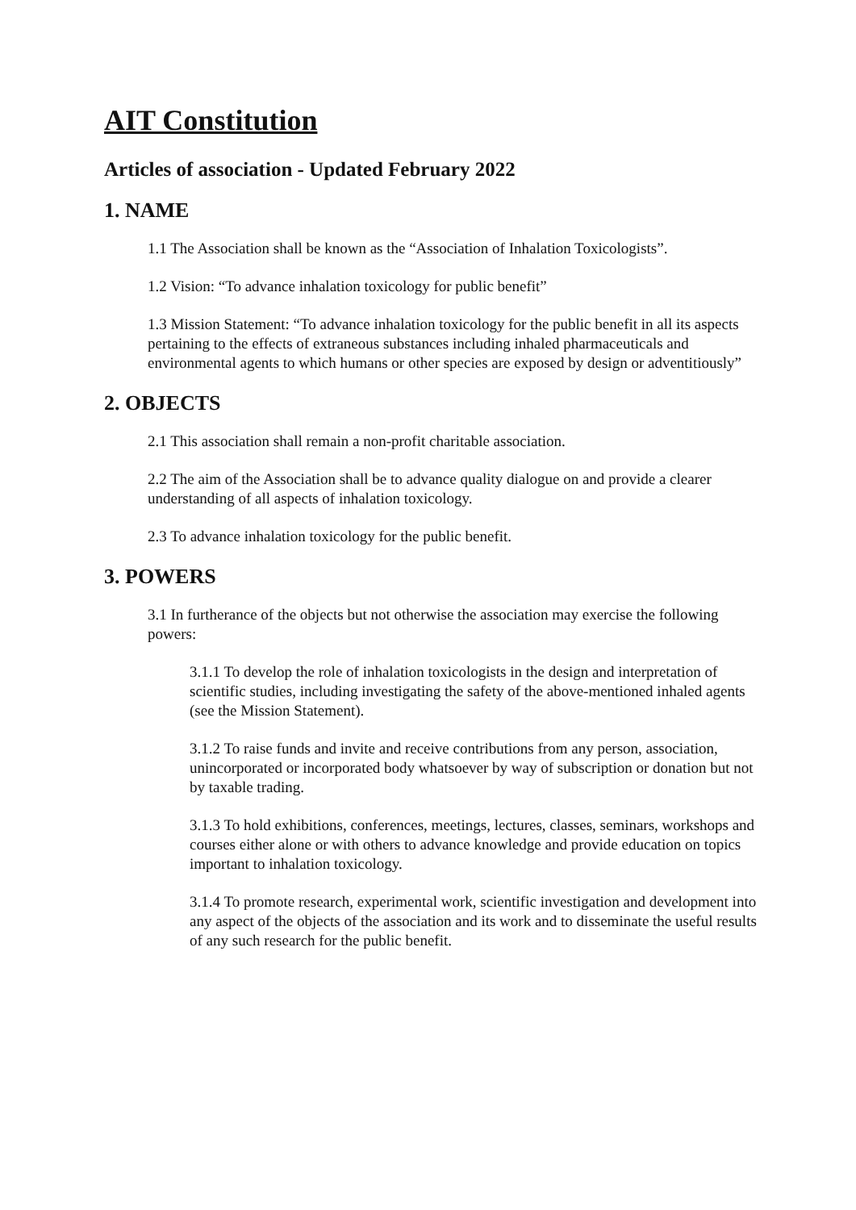AIT Constitution
Articles of association - Updated February 2022
1. NAME
1.1 The Association shall be known as the “Association of Inhalation Toxicologists”.
1.2 Vision: “To advance inhalation toxicology for public benefit”
1.3 Mission Statement: “To advance inhalation toxicology for the public benefit in all its aspects pertaining to the effects of extraneous substances including inhaled pharmaceuticals and environmental agents to which humans or other species are exposed by design or adventitiously”
2. OBJECTS
2.1 This association shall remain a non-profit charitable association.
2.2 The aim of the Association shall be to advance quality dialogue on and provide a clearer understanding of all aspects of inhalation toxicology.
2.3 To advance inhalation toxicology for the public benefit.
3. POWERS
3.1 In furtherance of the objects but not otherwise the association may exercise the following powers:
3.1.1 To develop the role of inhalation toxicologists in the design and interpretation of scientific studies, including investigating the safety of the above-mentioned inhaled agents (see the Mission Statement).
3.1.2 To raise funds and invite and receive contributions from any person, association, unincorporated or incorporated body whatsoever by way of subscription or donation but not by taxable trading.
3.1.3 To hold exhibitions, conferences, meetings, lectures, classes, seminars, workshops and courses either alone or with others to advance knowledge and provide education on topics important to inhalation toxicology.
3.1.4 To promote research, experimental work, scientific investigation and development into any aspect of the objects of the association and its work and to disseminate the useful results of any such research for the public benefit.